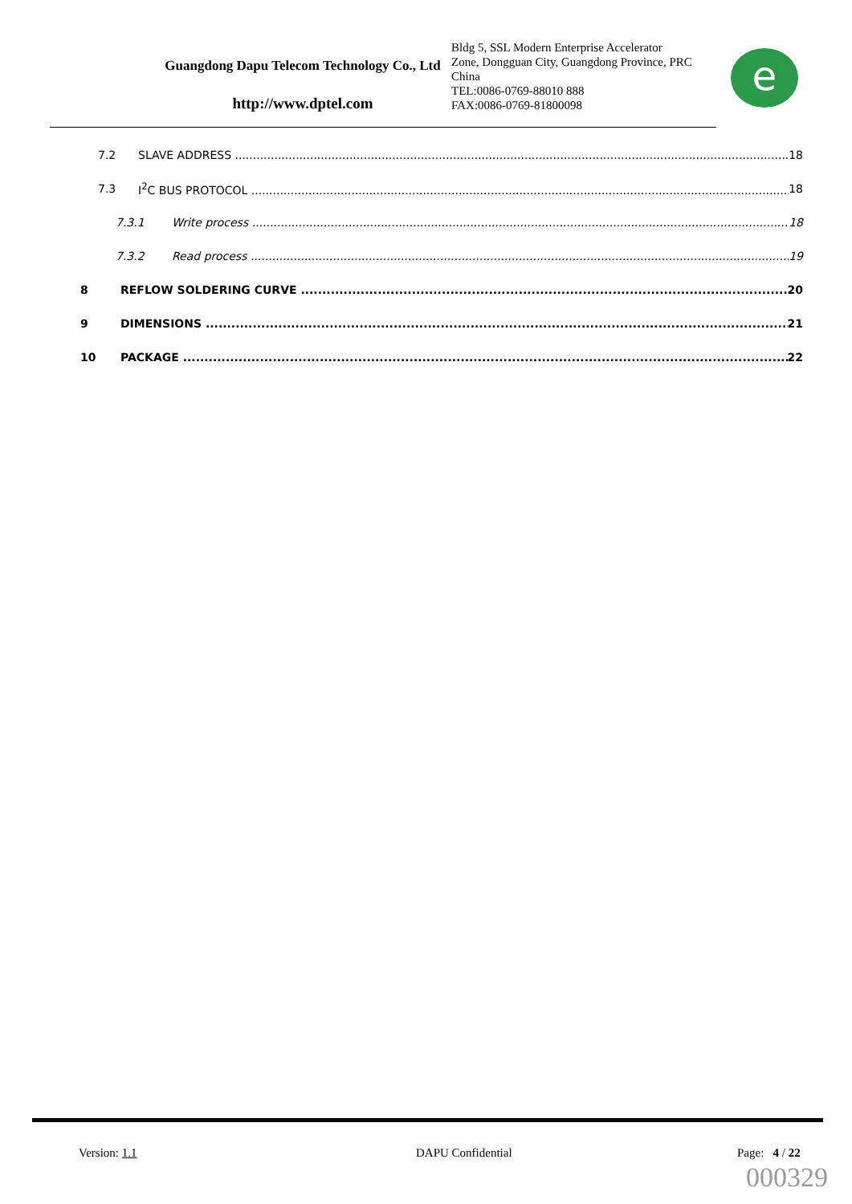Guangdong Dapu Telecom Technology Co., Ltd
http://www.dptel.com
Bldg 5, SSL Modern Enterprise Accelerator Zone, Dongguan City, Guangdong Province, PRC China
TEL:0086-0769-88010 888
FAX:0086-0769-81800098
e
7.2 SLAVE ADDRESS 18
7.3 I<sup>2</sup>C BUS PROTOCOL 18
7.3.1 Write process 18
7.3.2 Read process 19
8 REFLOW SOLDERING CURVE 20
9 DIMENSIONS 21
10 PACKAGE 22
Version: 1.1 DAPU Confidential Page: 4 / 22
000329